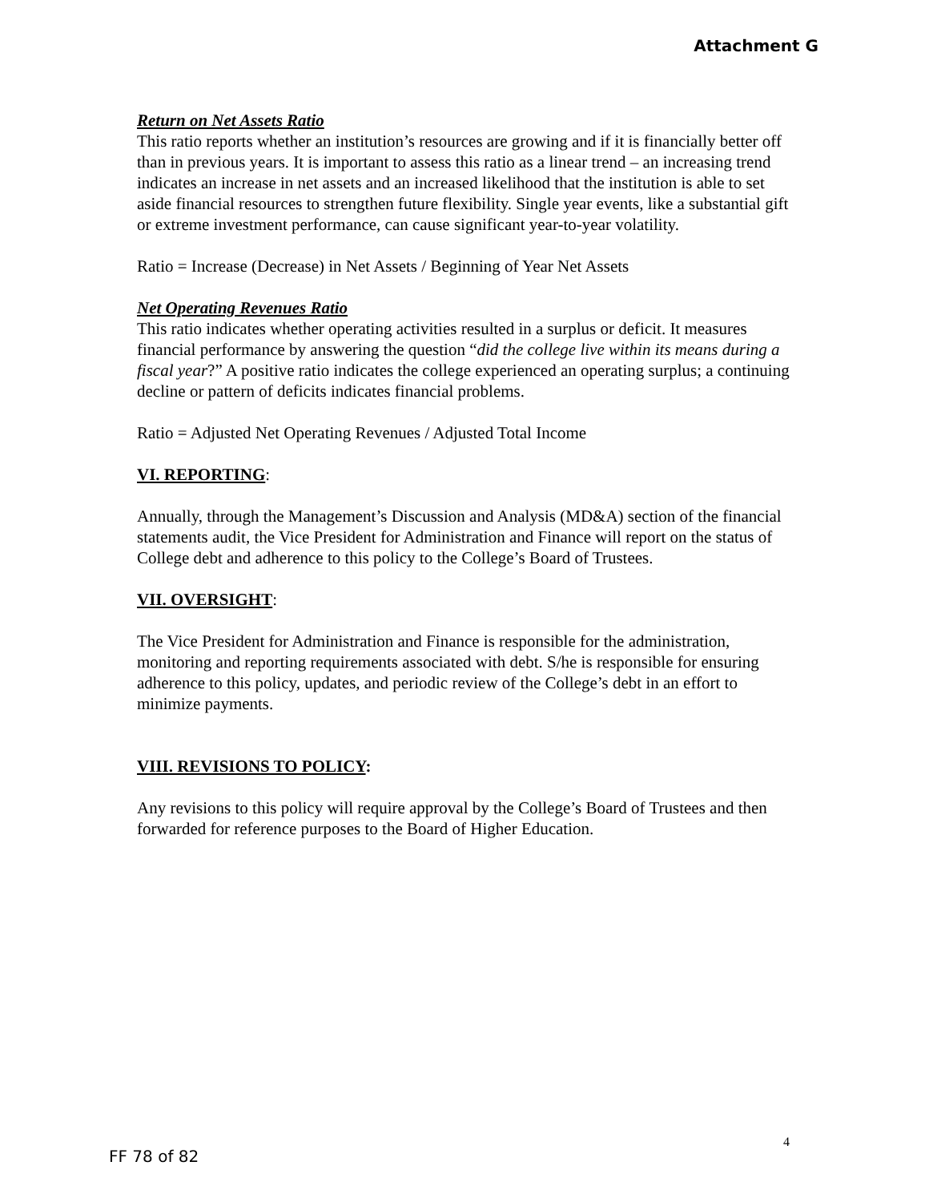Attachment G
Return on Net Assets Ratio
This ratio reports whether an institution’s resources are growing and if it is financially better off than in previous years. It is important to assess this ratio as a linear trend – an increasing trend indicates an increase in net assets and an increased likelihood that the institution is able to set aside financial resources to strengthen future flexibility. Single year events, like a substantial gift or extreme investment performance, can cause significant year-to-year volatility.
Ratio = Increase (Decrease) in Net Assets / Beginning of Year Net Assets
Net Operating Revenues Ratio
This ratio indicates whether operating activities resulted in a surplus or deficit. It measures financial performance by answering the question “did the college live within its means during a fiscal year?” A positive ratio indicates the college experienced an operating surplus; a continuing decline or pattern of deficits indicates financial problems.
Ratio = Adjusted Net Operating Revenues / Adjusted Total Income
VI. REPORTING:
Annually, through the Management’s Discussion and Analysis (MD&A) section of the financial statements audit, the Vice President for Administration and Finance will report on the status of College debt and adherence to this policy to the College’s Board of Trustees.
VII. OVERSIGHT:
The Vice President for Administration and Finance is responsible for the administration, monitoring and reporting requirements associated with debt. S/he is responsible for ensuring adherence to this policy, updates, and periodic review of the College’s debt in an effort to minimize payments.
VIII. REVISIONS TO POLICY:
Any revisions to this policy will require approval by the College’s Board of Trustees and then forwarded for reference purposes to the Board of Higher Education.
4
FF 78 of 82